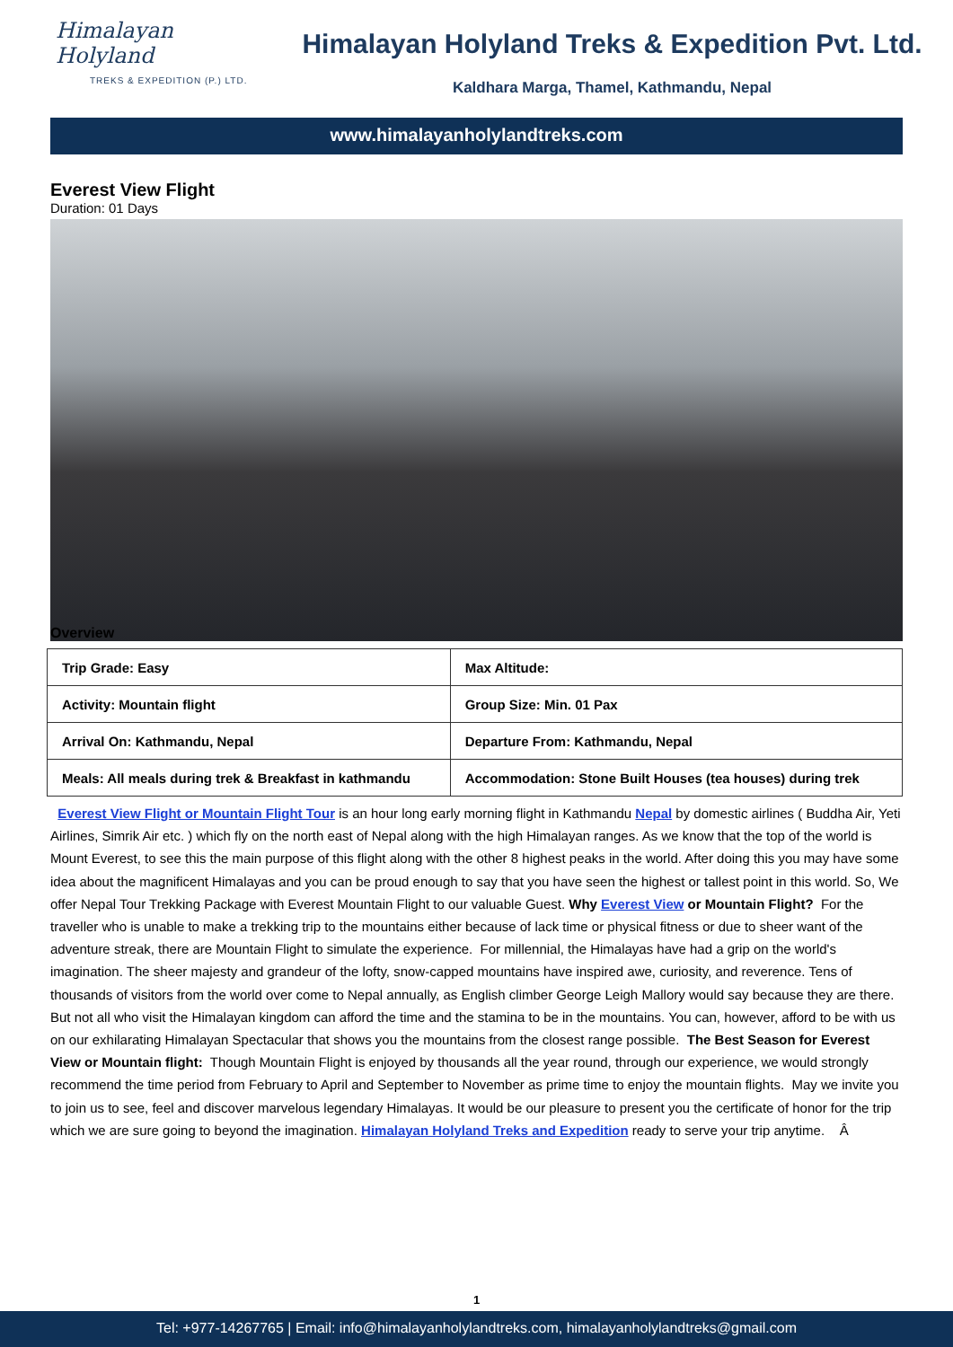Himalayan Holyland
TREKS & EXPEDITION (P.) LTD.
Himalayan Holyland Treks & Expedition Pvt. Ltd.
Kaldhara Marga, Thamel, Kathmandu, Nepal
www.himalayanholylandtreks.com
Everest View Flight
Duration: 01 Days
Overview
| Trip Grade: Easy | Max Altitude: |
| Activity: Mountain flight | Group Size: Min. 01 Pax |
| Arrival On: Kathmandu, Nepal | Departure From: Kathmandu, Nepal |
| Meals: All meals during trek & Breakfast in kathmandu | Accommodation: Stone Built Houses (tea houses) during trek |
Everest View Flight or Mountain Flight Tour is an hour long early morning flight in Kathmandu Nepal by domestic airlines ( Buddha Air, Yeti Airlines, Simrik Air etc. ) which fly on the north east of Nepal along with the high Himalayan ranges. As we know that the top of the world is Mount Everest, to see this the main purpose of this flight along with the other 8 highest peaks in the world. After doing this you may have some idea about the magnificent Himalayas and you can be proud enough to say that you have seen the highest or tallest point in this world. So, We offer Nepal Tour Trekking Package with Everest Mountain Flight to our valuable Guest. Why Everest View or Mountain Flight? For the traveller who is unable to make a trekking trip to the mountains either because of lack time or physical fitness or due to sheer want of the adventure streak, there are Mountain Flight to simulate the experience. For millennial, the Himalayas have had a grip on the world's imagination. The sheer majesty and grandeur of the lofty, snow-capped mountains have inspired awe, curiosity, and reverence. Tens of thousands of visitors from the world over come to Nepal annually, as English climber George Leigh Mallory would say because they are there. But not all who visit the Himalayan kingdom can afford the time and the stamina to be in the mountains. You can, however, afford to be with us on our exhilarating Himalayan Spectacular that shows you the mountains from the closest range possible. The Best Season for Everest View or Mountain flight: Though Mountain Flight is enjoyed by thousands all the year round, through our experience, we would strongly recommend the time period from February to April and September to November as prime time to enjoy the mountain flights. May we invite you to join us to see, feel and discover marvelous legendary Himalayas. It would be our pleasure to present you the certificate of honor for the trip which we are sure going to beyond the imagination. Himalayan Holyland Treks and Expedition ready to serve your trip anytime. Â
1
Tel: +977-14267765 | Email: info@himalayanholylandtreks.com, himalayanholylandtreks@gmail.com